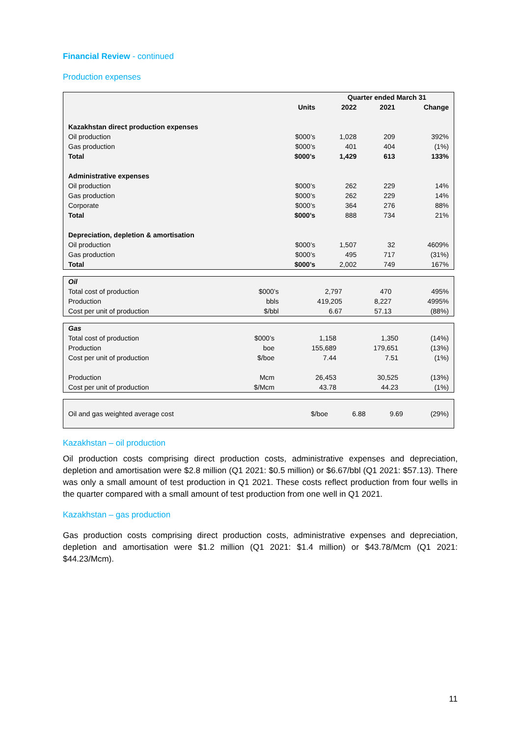Financial Review - continued
Production expenses
| | | Quarter ended March 31 | | |
| --- | --- | --- | --- | --- |
| | Units | 2022 | 2021 | Change |
| Kazakhstan direct production expenses | | | | |
| Oil production | $000’s | 1,028 | 209 | 392% |
| Gas production | $000’s | 401 | 404 | (1%) |
| Total | $000’s | 1,429 | 613 | 133% |
| Administrative expenses | | | | |
| Oil production | $000’s | 262 | 229 | 14% |
| Gas production | $000’s | 262 | 229 | 14% |
| Corporate | $000’s | 364 | 276 | 88% |
| Total | $000’s | 888 | 734 | 21% |
| Depreciation, depletion & amortisation | | | | |
| Oil production | $000’s | 1,507 | 32 | 4609% |
| Gas production | $000’s | 495 | 717 | (31%) |
| Total | $000’s | 2,002 | 749 | 167% |
| Oil | | | | |
| Total cost of production | $000’s | 2,797 | 470 | 495% |
| Production | bbls | 419,205 | 8,227 | 4995% |
| Cost per unit of production | $/bbl | 6.67 | 57.13 | (88%) |
| Gas | | | | |
| Total cost of production | $000’s | 1,158 | 1,350 | (14%) |
| Production | boe | 155,689 | 179,651 | (13%) |
| Cost per unit of production | $/boe | 7.44 | 7.51 | (1%) |
| Production | Mcm | 26,453 | 30,525 | (13%) |
| Cost per unit of production | $/Mcm | 43.78 | 44.23 | (1%) |
| Oil and gas weighted average cost | $/boe | 6.88 | 9.69 | (29%) |
Kazakhstan – oil production
Oil production costs comprising direct production costs, administrative expenses and depreciation, depletion and amortisation were $2.8 million (Q1 2021: $0.5 million) or $6.67/bbl (Q1 2021: $57.13). There was only a small amount of test production in Q1 2021. These costs reflect production from four wells in the quarter compared with a small amount of test production from one well in Q1 2021.
Kazakhstan – gas production
Gas production costs comprising direct production costs, administrative expenses and depreciation, depletion and amortisation were $1.2 million (Q1 2021: $1.4 million) or $43.78/Mcm (Q1 2021: $44.23/Mcm).
11